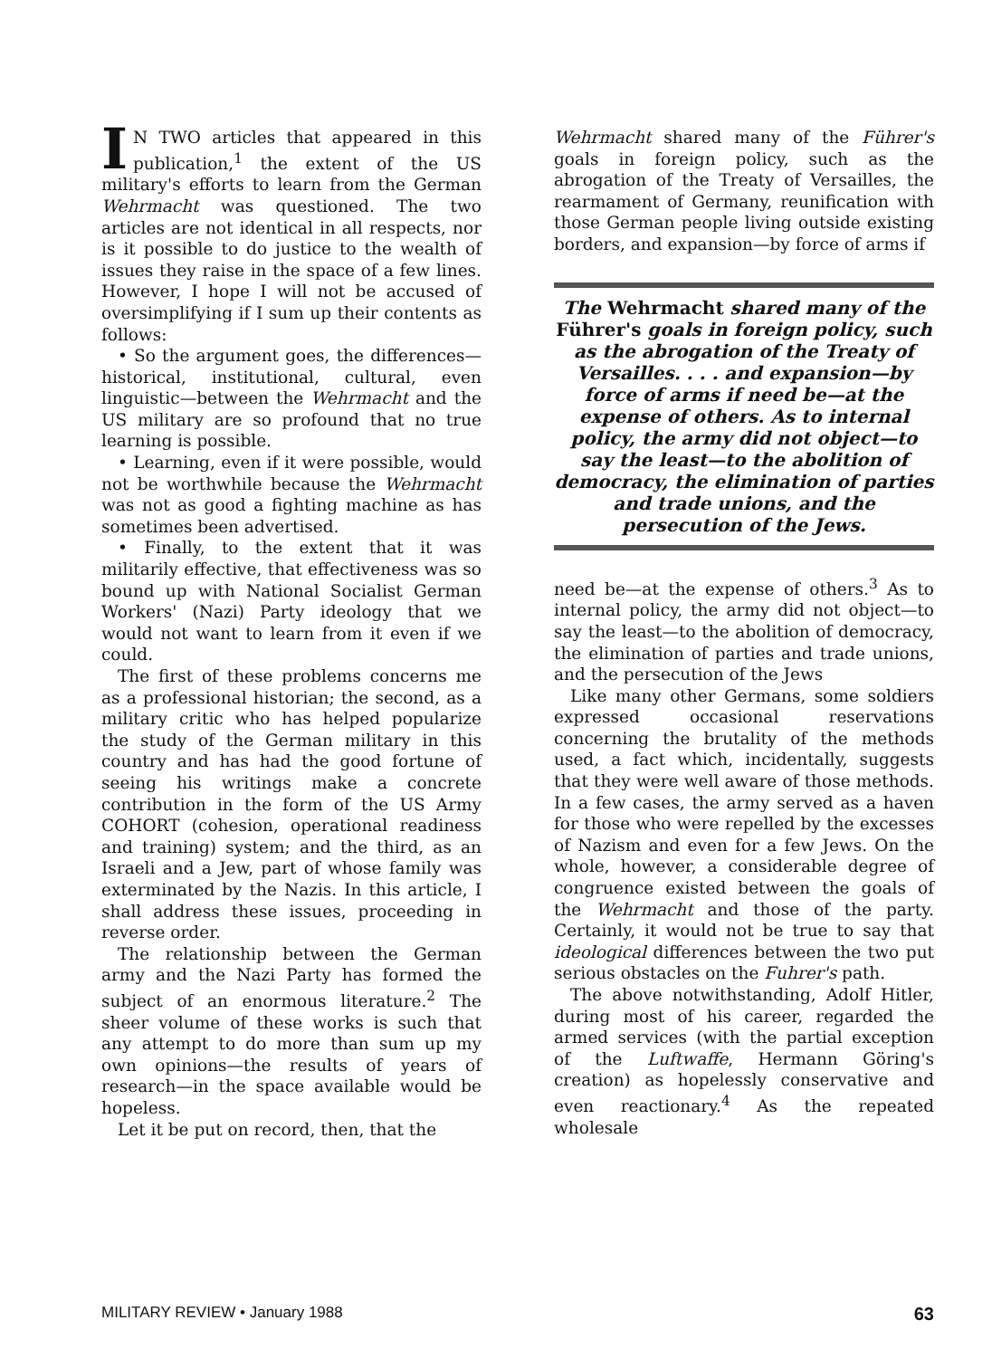IN TWO articles that appeared in this publication,<sup>1</sup> the extent of the US military's efforts to learn from the German Wehrmacht was questioned. The two articles are not identical in all respects, nor is it possible to do justice to the wealth of issues they raise in the space of a few lines. However, I hope I will not be accused of oversimplifying if I sum up their contents as follows:
• So the argument goes, the differences—historical, institutional, cultural, even linguistic—between the Wehrmacht and the US military are so profound that no true learning is possible.
• Learning, even if it were possible, would not be worthwhile because the Wehrmacht was not as good a fighting machine as has sometimes been advertised.
• Finally, to the extent that it was militarily effective, that effectiveness was so bound up with National Socialist German Workers' (Nazi) Party ideology that we would not want to learn from it even if we could.
The first of these problems concerns me as a professional historian; the second, as a military critic who has helped popularize the study of the German military in this country and has had the good fortune of seeing his writings make a concrete contribution in the form of the US Army COHORT (cohesion, operational readiness and training) system; and the third, as an Israeli and a Jew, part of whose family was exterminated by the Nazis. In this article, I shall address these issues, proceeding in reverse order.
The relationship between the German army and the Nazi Party has formed the subject of an enormous literature.<sup>2</sup> The sheer volume of these works is such that any attempt to do more than sum up my own opinions—the results of years of research—in the space available would be hopeless.
Let it be put on record, then, that the
Wehrmacht shared many of the Führer's goals in foreign policy, such as the abrogation of the Treaty of Versailles, the rearmament of Germany, reunification with those German people living outside existing borders, and expansion—by force of arms if
The Wehrmacht shared many of the Führer's goals in foreign policy, such as the abrogation of the Treaty of Versailles. . . . and expansion—by force of arms if need be—at the expense of others. As to internal policy, the army did not object—to say the least—to the abolition of democracy, the elimination of parties and trade unions, and the persecution of the Jews.
need be—at the expense of others.<sup>3</sup> As to internal policy, the army did not object—to say the least—to the abolition of democracy, the elimination of parties and trade unions, and the persecution of the Jews
Like many other Germans, some soldiers expressed occasional reservations concerning the brutality of the methods used, a fact which, incidentally, suggests that they were well aware of those methods. In a few cases, the army served as a haven for those who were repelled by the excesses of Nazism and even for a few Jews. On the whole, however, a considerable degree of congruence existed between the goals of the Wehrmacht and those of the party. Certainly, it would not be true to say that ideological differences between the two put serious obstacles on the Fuhrer's path.
The above notwithstanding, Adolf Hitler, during most of his career, regarded the armed services (with the partial exception of the Luftwaffe, Hermann Göring's creation) as hopelessly conservative and even reactionary.<sup>4</sup> As the repeated wholesale
MILITARY REVIEW • January 1988 63